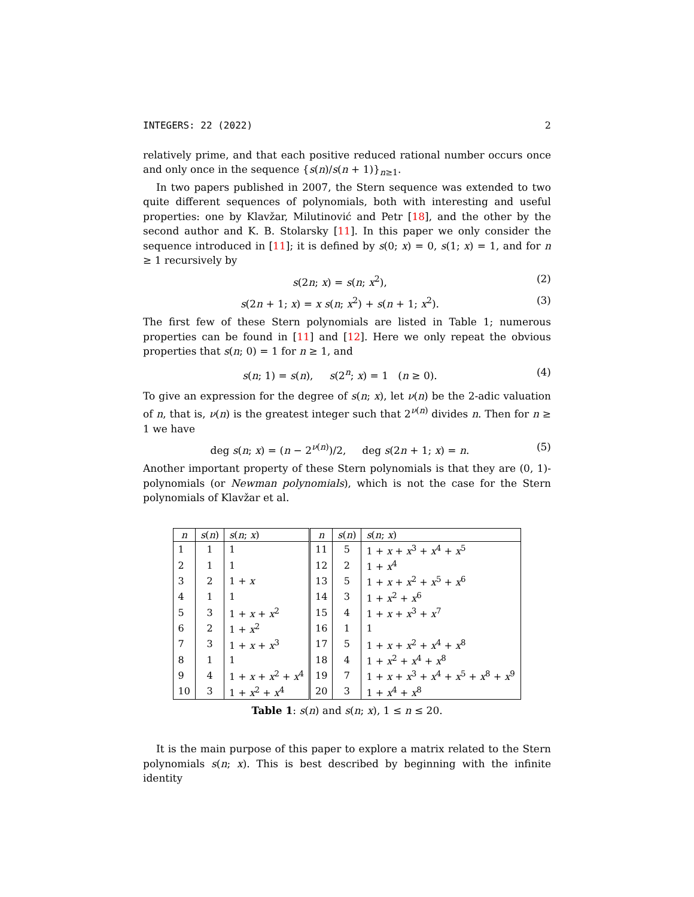INTEGERS: 22 (2022) 2
relatively prime, and that each positive reduced rational number occurs once and only once in the sequence {s(n)/s(n + 1)}<sub>n≥1</sub>.
In two papers published in 2007, the Stern sequence was extended to two quite different sequences of polynomials, both with interesting and useful properties: one by Klavžar, Milutinović and Petr [18], and the other by the second author and K. B. Stolarsky [11]. In this paper we only consider the sequence introduced in [11]; it is defined by s(0; x) = 0, s(1; x) = 1, and for n ≥ 1 recursively by
s(2n; x) = s(n; x<sup>2</sup>), (2)
s(2n + 1; x) = x s(n; x<sup>2</sup>) + s(n + 1; x<sup>2</sup>). (3)
The first few of these Stern polynomials are listed in Table 1; numerous properties can be found in [11] and [12]. Here we only repeat the obvious properties that s(n; 0) = 1 for n ≥ 1, and
s(n; 1) = s(n), s(2<sup>n</sup>; x) = 1 (n ≥ 0). (4)
To give an expression for the degree of s(n; x), let ν(n) be the 2-adic valuation of n, that is, ν(n) is the greatest integer such that 2<sup>ν(n)</sup> divides n. Then for n ≥ 1 we have
deg s(n; x) = (n − 2<sup>ν(n)</sup>)/2, deg s(2n + 1; x) = n. (5)
Another important property of these Stern polynomials is that they are (0, 1)-polynomials (or Newman polynomials), which is not the case for the Stern polynomials of Klavžar et al.
| n | s ( n ) | s ( n ; x ) | n | s ( n ) | s ( n ; x ) |
| --- | --- | --- | --- | --- | --- |
| 1 | 1 | 1 | 11 | 5 | 1 + x + x<sup>3</sup> + x<sup>4</sup> + x<sup>5</sup> |
| 2 | 1 | 1 | 12 | 2 | 1 + x<sup>4</sup> |
| 3 | 2 | 1 + x | 13 | 5 | 1 + x + x<sup>2</sup> + x<sup>5</sup> + x<sup>6</sup> |
| 4 | 1 | 1 | 14 | 3 | 1 + x<sup>2</sup> + x<sup>6</sup> |
| 5 | 3 | 1 + x + x<sup>2</sup> | 15 | 4 | 1 + x + x<sup>3</sup> + x<sup>7</sup> |
| 6 | 2 | 1 + x<sup>2</sup> | 16 | 1 | 1 |
| 7 | 3 | 1 + x + x<sup>3</sup> | 17 | 5 | 1 + x + x<sup>2</sup> + x<sup>4</sup> + x<sup>8</sup> |
| 8 | 1 | 1 | 18 | 4 | 1 + x<sup>2</sup> + x<sup>4</sup> + x<sup>8</sup> |
| 9 | 4 | 1 + x + x<sup>2</sup> + x<sup>4</sup> | 19 | 7 | 1 + x + x<sup>3</sup> + x<sup>4</sup> + x<sup>5</sup> + x<sup>8</sup> + x<sup>9</sup> |
| 10 | 3 | 1 + x<sup>2</sup> + x<sup>4</sup> | 20 | 3 | 1 + x<sup>4</sup> + x<sup>8</sup> |
Table 1: s(n) and s(n; x), 1 ≤ n ≤ 20.
It is the main purpose of this paper to explore a matrix related to the Stern polynomials s(n; x). This is best described by beginning with the infinite identity